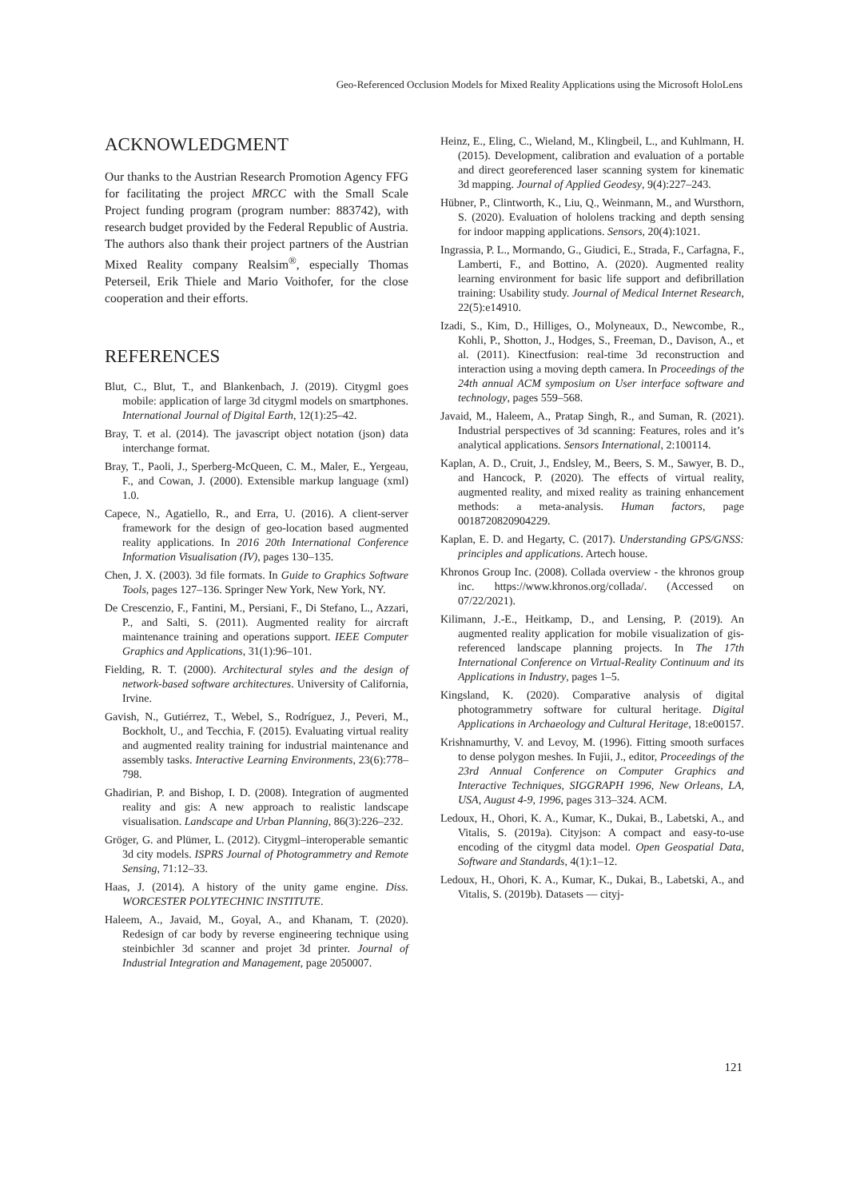Geo-Referenced Occlusion Models for Mixed Reality Applications using the Microsoft HoloLens
ACKNOWLEDGMENT
Our thanks to the Austrian Research Promotion Agency FFG for facilitating the project MRCC with the Small Scale Project funding program (program number: 883742), with research budget provided by the Federal Republic of Austria. The authors also thank their project partners of the Austrian Mixed Reality company Realsim<sup>®</sup>, especially Thomas Peterseil, Erik Thiele and Mario Voithofer, for the close cooperation and their efforts.
REFERENCES
Blut, C., Blut, T., and Blankenbach, J. (2019). Citygml goes mobile: application of large 3d citygml models on smartphones. International Journal of Digital Earth, 12(1):25–42.
Bray, T. et al. (2014). The javascript object notation (json) data interchange format.
Bray, T., Paoli, J., Sperberg-McQueen, C. M., Maler, E., Yergeau, F., and Cowan, J. (2000). Extensible markup language (xml) 1.0.
Capece, N., Agatiello, R., and Erra, U. (2016). A client-server framework for the design of geo-location based augmented reality applications. In 2016 20th International Conference Information Visualisation (IV), pages 130–135.
Chen, J. X. (2003). 3d file formats. In Guide to Graphics Software Tools, pages 127–136. Springer New York, New York, NY.
De Crescenzio, F., Fantini, M., Persiani, F., Di Stefano, L., Azzari, P., and Salti, S. (2011). Augmented reality for aircraft maintenance training and operations support. IEEE Computer Graphics and Applications, 31(1):96–101.
Fielding, R. T. (2000). Architectural styles and the design of network-based software architectures. University of California, Irvine.
Gavish, N., Gutiérrez, T., Webel, S., Rodríguez, J., Peveri, M., Bockholt, U., and Tecchia, F. (2015). Evaluating virtual reality and augmented reality training for industrial maintenance and assembly tasks. Interactive Learning Environments, 23(6):778–798.
Ghadirian, P. and Bishop, I. D. (2008). Integration of augmented reality and gis: A new approach to realistic landscape visualisation. Landscape and Urban Planning, 86(3):226–232.
Gröger, G. and Plümer, L. (2012). Citygml–interoperable semantic 3d city models. ISPRS Journal of Photogrammetry and Remote Sensing, 71:12–33.
Haas, J. (2014). A history of the unity game engine. Diss. WORCESTER POLYTECHNIC INSTITUTE.
Haleem, A., Javaid, M., Goyal, A., and Khanam, T. (2020). Redesign of car body by reverse engineering technique using steinbichler 3d scanner and projet 3d printer. Journal of Industrial Integration and Management, page 2050007.
Heinz, E., Eling, C., Wieland, M., Klingbeil, L., and Kuhlmann, H. (2015). Development, calibration and evaluation of a portable and direct georeferenced laser scanning system for kinematic 3d mapping. Journal of Applied Geodesy, 9(4):227–243.
Hübner, P., Clintworth, K., Liu, Q., Weinmann, M., and Wursthorn, S. (2020). Evaluation of hololens tracking and depth sensing for indoor mapping applications. Sensors, 20(4):1021.
Ingrassia, P. L., Mormando, G., Giudici, E., Strada, F., Carfagna, F., Lamberti, F., and Bottino, A. (2020). Augmented reality learning environment for basic life support and defibrillation training: Usability study. Journal of Medical Internet Research, 22(5):e14910.
Izadi, S., Kim, D., Hilliges, O., Molyneaux, D., Newcombe, R., Kohli, P., Shotton, J., Hodges, S., Freeman, D., Davison, A., et al. (2011). Kinectfusion: real-time 3d reconstruction and interaction using a moving depth camera. In Proceedings of the 24th annual ACM symposium on User interface software and technology, pages 559–568.
Javaid, M., Haleem, A., Pratap Singh, R., and Suman, R. (2021). Industrial perspectives of 3d scanning: Features, roles and it’s analytical applications. Sensors International, 2:100114.
Kaplan, A. D., Cruit, J., Endsley, M., Beers, S. M., Sawyer, B. D., and Hancock, P. (2020). The effects of virtual reality, augmented reality, and mixed reality as training enhancement methods: a meta-analysis. Human factors, page 0018720820904229.
Kaplan, E. D. and Hegarty, C. (2017). Understanding GPS/GNSS: principles and applications. Artech house.
Khronos Group Inc. (2008). Collada overview - the khronos group inc. https://www.khronos.org/collada/. (Accessed on 07/22/2021).
Kilimann, J.-E., Heitkamp, D., and Lensing, P. (2019). An augmented reality application for mobile visualization of gis-referenced landscape planning projects. In The 17th International Conference on Virtual-Reality Continuum and its Applications in Industry, pages 1–5.
Kingsland, K. (2020). Comparative analysis of digital photogrammetry software for cultural heritage. Digital Applications in Archaeology and Cultural Heritage, 18:e00157.
Krishnamurthy, V. and Levoy, M. (1996). Fitting smooth surfaces to dense polygon meshes. In Fujii, J., editor, Proceedings of the 23rd Annual Conference on Computer Graphics and Interactive Techniques, SIGGRAPH 1996, New Orleans, LA, USA, August 4-9, 1996, pages 313–324. ACM.
Ledoux, H., Ohori, K. A., Kumar, K., Dukai, B., Labetski, A., and Vitalis, S. (2019a). Cityjson: A compact and easy-to-use encoding of the citygml data model. Open Geospatial Data, Software and Standards, 4(1):1–12.
Ledoux, H., Ohori, K. A., Kumar, K., Dukai, B., Labetski, A., and Vitalis, S. (2019b). Datasets — cityj-
121